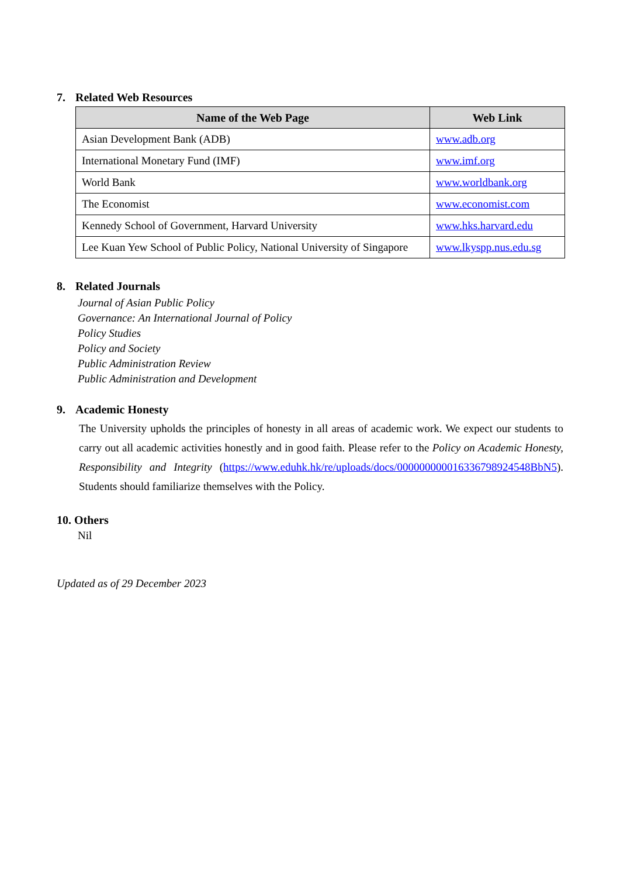7. Related Web Resources
| Name of the Web Page | Web Link |
| --- | --- |
| Asian Development Bank (ADB) | www.adb.org |
| International Monetary Fund (IMF) | www.imf.org |
| World Bank | www.worldbank.org |
| The Economist | www.economist.com |
| Kennedy School of Government, Harvard University | www.hks.harvard.edu |
| Lee Kuan Yew School of Public Policy, National University of Singapore | www.lkyspp.nus.edu.sg |
8. Related Journals
Journal of Asian Public Policy
Governance: An International Journal of Policy
Policy Studies
Policy and Society
Public Administration Review
Public Administration and Development
9. Academic Honesty
The University upholds the principles of honesty in all areas of academic work. We expect our students to carry out all academic activities honestly and in good faith. Please refer to the Policy on Academic Honesty, Responsibility and Integrity (https://www.eduhk.hk/re/uploads/docs/000000000016336798924548BbN5). Students should familiarize themselves with the Policy.
10. Others
Nil
Updated as of 29 December 2023